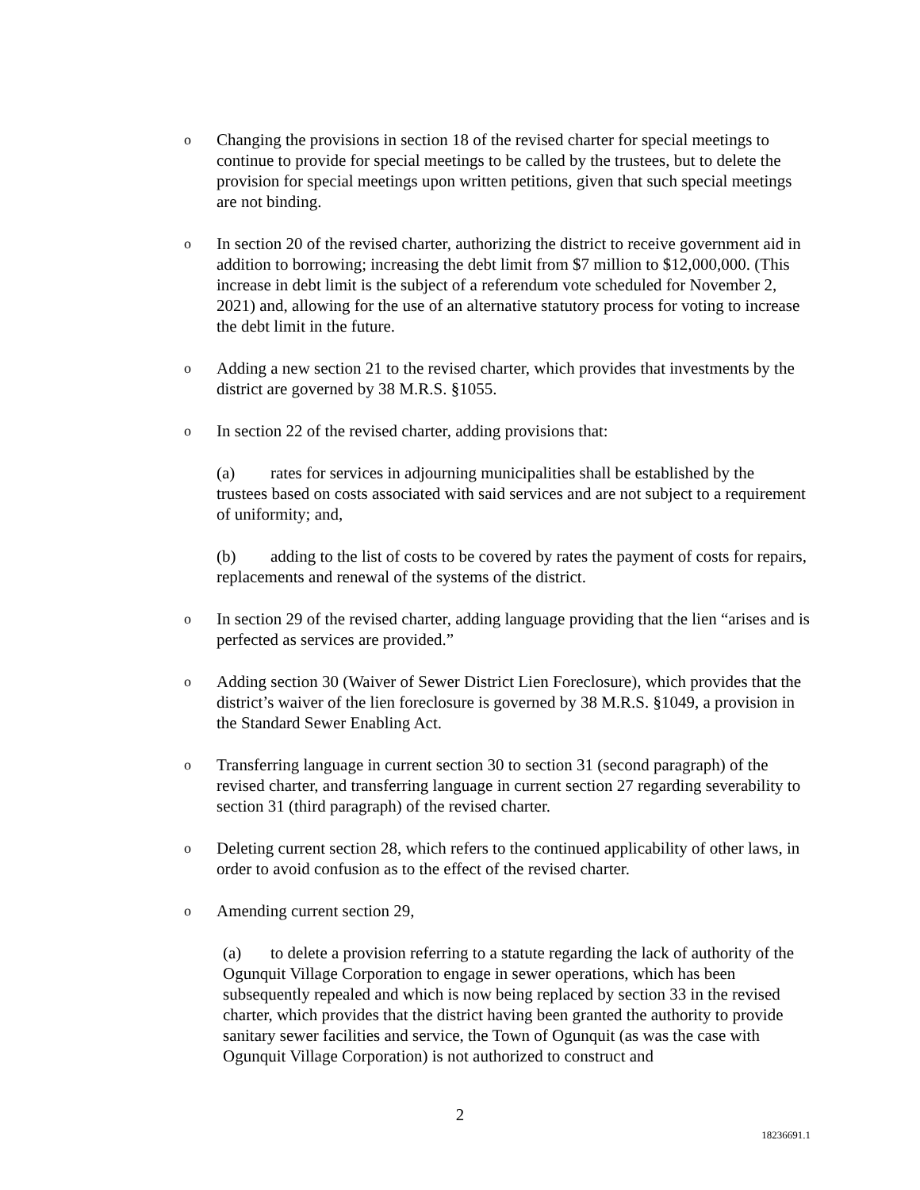o
Changing the provisions in section 18 of the revised charter for special meetings to continue to provide for special meetings to be called by the trustees, but to delete the provision for special meetings upon written petitions, given that such special meetings are not binding.
o
In section 20 of the revised charter, authorizing the district to receive government aid in addition to borrowing; increasing the debt limit from $7 million to $12,000,000. (This increase in debt limit is the subject of a referendum vote scheduled for November 2, 2021) and, allowing for the use of an alternative statutory process for voting to increase the debt limit in the future.
o
Adding a new section 21 to the revised charter, which provides that investments by the district are governed by 38 M.R.S. §1055.
o
In section 22 of the revised charter, adding provisions that:
(a) rates for services in adjourning municipalities shall be established by the trustees based on costs associated with said services and are not subject to a requirement of uniformity; and,
(b) adding to the list of costs to be covered by rates the payment of costs for repairs, replacements and renewal of the systems of the district.
o
In section 29 of the revised charter, adding language providing that the lien “arises and is perfected as services are provided.”
o
Adding section 30 (Waiver of Sewer District Lien Foreclosure), which provides that the district’s waiver of the lien foreclosure is governed by 38 M.R.S. §1049, a provision in the Standard Sewer Enabling Act.
o
Transferring language in current section 30 to section 31 (second paragraph) of the revised charter, and transferring language in current section 27 regarding severability to section 31 (third paragraph) of the revised charter.
o
Deleting current section 28, which refers to the continued applicability of other laws, in order to avoid confusion as to the effect of the revised charter.
o
Amending current section 29,
(a) to delete a provision referring to a statute regarding the lack of authority of the Ogunquit Village Corporation to engage in sewer operations, which has been subsequently repealed and which is now being replaced by section 33 in the revised charter, which provides that the district having been granted the authority to provide sanitary sewer facilities and service, the Town of Ogunquit (as was the case with Ogunquit Village Corporation) is not authorized to construct and
2
18236691.1